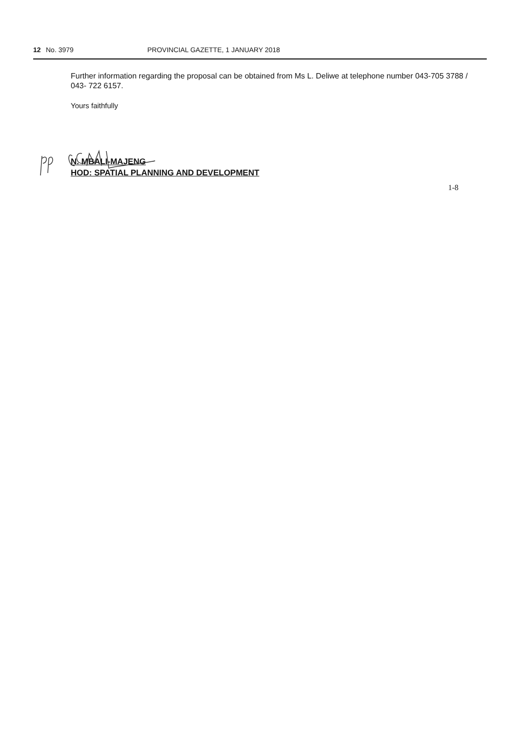12 No. 3979 PROVINCIAL GAZETTE, 1 JANUARY 2018
Further information regarding the proposal can be obtained from Ms L. Deliwe at telephone number 043-705 3788 / 043- 722 6157.
Yours faithfully
N. MBALI-MAJENG
HOD: SPATIAL PLANNING AND DEVELOPMENT
1-8